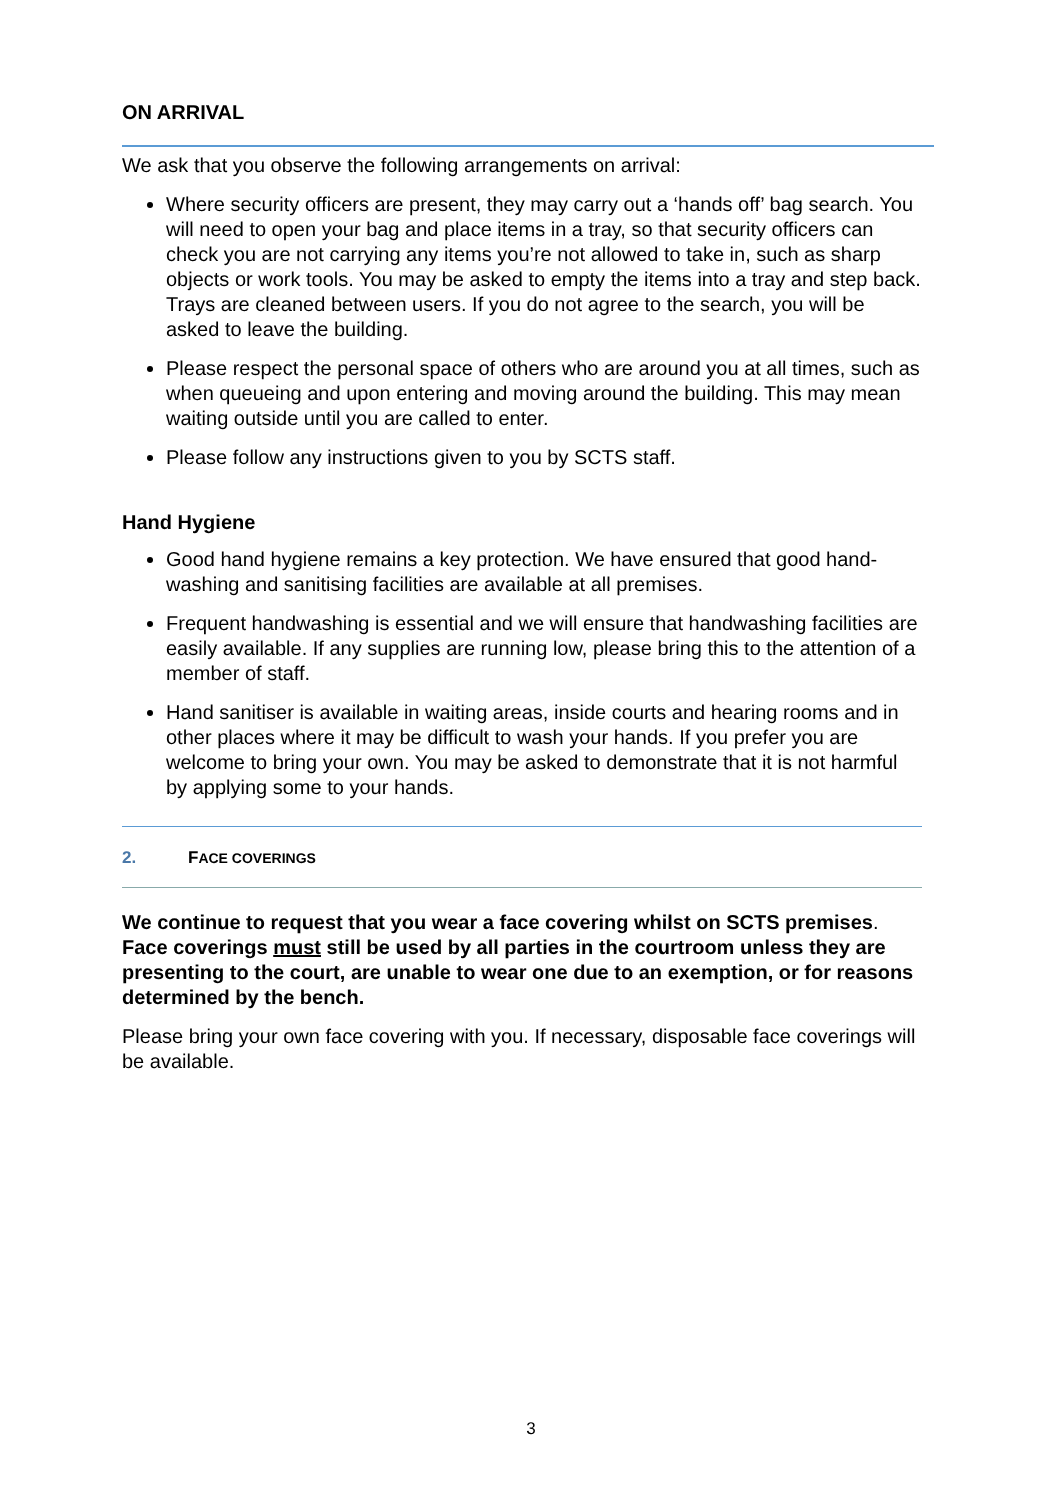ON ARRIVAL
We ask that you observe the following arrangements on arrival:
Where security officers are present, they may carry out a ‘hands off’ bag search. You will need to open your bag and place items in a tray, so that security officers can check you are not carrying any items you’re not allowed to take in, such as sharp objects or work tools. You may be asked to empty the items into a tray and step back. Trays are cleaned between users. If you do not agree to the search, you will be asked to leave the building.
Please respect the personal space of others who are around you at all times, such as when queueing and upon entering and moving around the building. This may mean waiting outside until you are called to enter.
Please follow any instructions given to you by SCTS staff.
Hand Hygiene
Good hand hygiene remains a key protection. We have ensured that good hand-washing and sanitising facilities are available at all premises.
Frequent handwashing is essential and we will ensure that handwashing facilities are easily available. If any supplies are running low, please bring this to the attention of a member of staff.
Hand sanitiser is available in waiting areas, inside courts and hearing rooms and in other places where it may be difficult to wash your hands. If you prefer you are welcome to bring your own. You may be asked to demonstrate that it is not harmful by applying some to your hands.
2. FACE COVERINGS
We continue to request that you wear a face covering whilst on SCTS premises. Face coverings must still be used by all parties in the courtroom unless they are presenting to the court, are unable to wear one due to an exemption, or for reasons determined by the bench.
Please bring your own face covering with you. If necessary, disposable face coverings will be available.
3